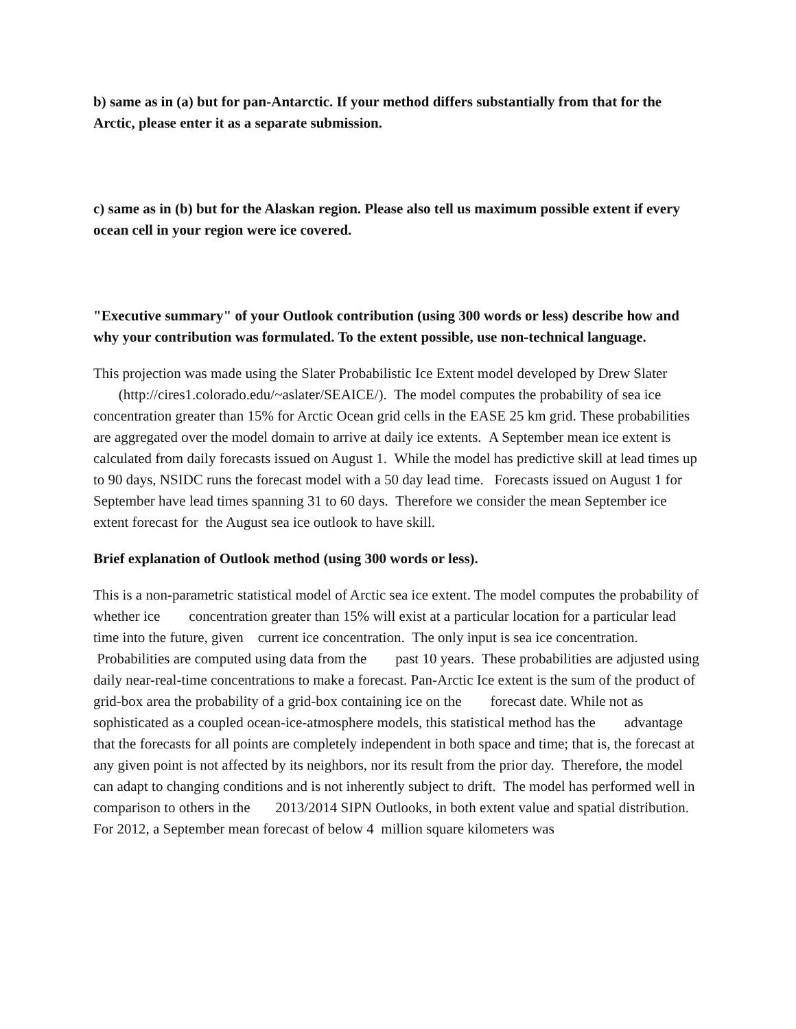b) same as in (a) but for pan-Antarctic. If your method differs substantially from that for the Arctic, please enter it as a separate submission.
c) same as in (b) but for the Alaskan region. Please also tell us maximum possible extent if every ocean cell in your region were ice covered.
"Executive summary" of your Outlook contribution (using 300 words or less) describe how and why your contribution was formulated. To the extent possible, use non-technical language.
This projection was made using the Slater Probabilistic Ice Extent model developed by Drew Slater (http://cires1.colorado.edu/~aslater/SEAICE/). The model computes the probability of sea ice concentration greater than 15% for Arctic Ocean grid cells in the EASE 25 km grid. These probabilities are aggregated over the model domain to arrive at daily ice extents. A September mean ice extent is calculated from daily forecasts issued on August 1. While the model has predictive skill at lead times up to 90 days, NSIDC runs the forecast model with a 50 day lead time. Forecasts issued on August 1 for September have lead times spanning 31 to 60 days. Therefore we consider the mean September ice extent forecast for the August sea ice outlook to have skill.
Brief explanation of Outlook method (using 300 words or less).
This is a non-parametric statistical model of Arctic sea ice extent. The model computes the probability of whether ice concentration greater than 15% will exist at a particular location for a particular lead time into the future, given current ice concentration. The only input is sea ice concentration. Probabilities are computed using data from the past 10 years. These probabilities are adjusted using daily near-real-time concentrations to make a forecast. Pan-Arctic Ice extent is the sum of the product of grid-box area the probability of a grid-box containing ice on the forecast date. While not as sophisticated as a coupled ocean-ice-atmosphere models, this statistical method has the advantage that the forecasts for all points are completely independent in both space and time; that is, the forecast at any given point is not affected by its neighbors, nor its result from the prior day. Therefore, the model can adapt to changing conditions and is not inherently subject to drift. The model has performed well in comparison to others in the 2013/2014 SIPN Outlooks, in both extent value and spatial distribution. For 2012, a September mean forecast of below 4 million square kilometers was